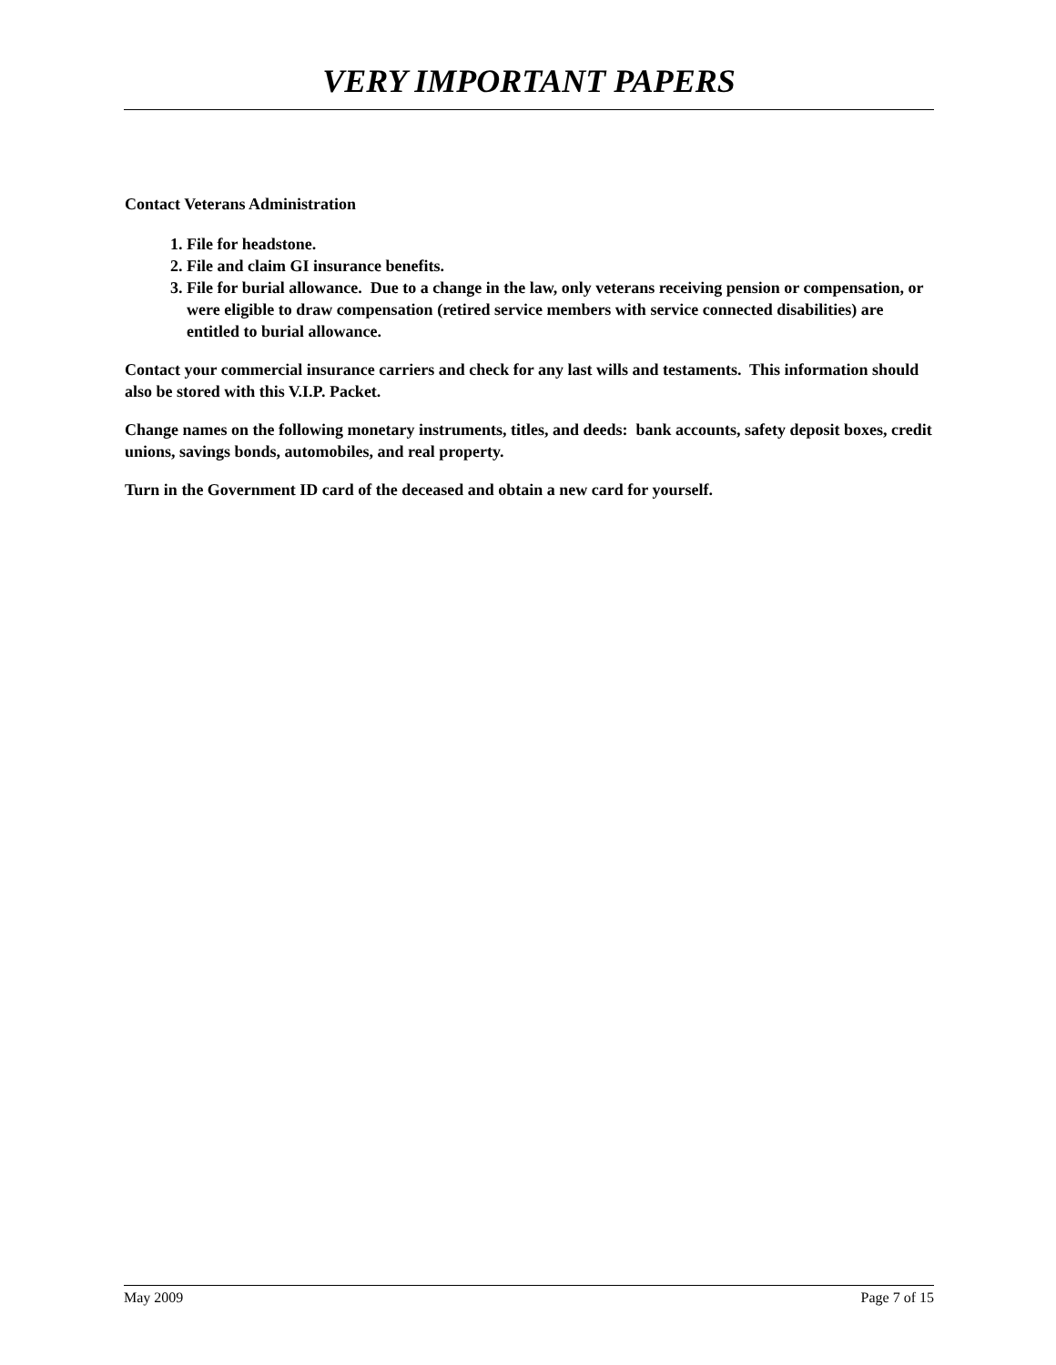VERY IMPORTANT PAPERS
Contact Veterans Administration
1. File for headstone.
2. File and claim GI insurance benefits.
3. File for burial allowance. Due to a change in the law, only veterans receiving pension or compensation, or were eligible to draw compensation (retired service members with service connected disabilities) are entitled to burial allowance.
Contact your commercial insurance carriers and check for any last wills and testaments. This information should also be stored with this V.I.P. Packet.
Change names on the following monetary instruments, titles, and deeds: bank accounts, safety deposit boxes, credit unions, savings bonds, automobiles, and real property.
Turn in the Government ID card of the deceased and obtain a new card for yourself.
May 2009 Page 7 of 15